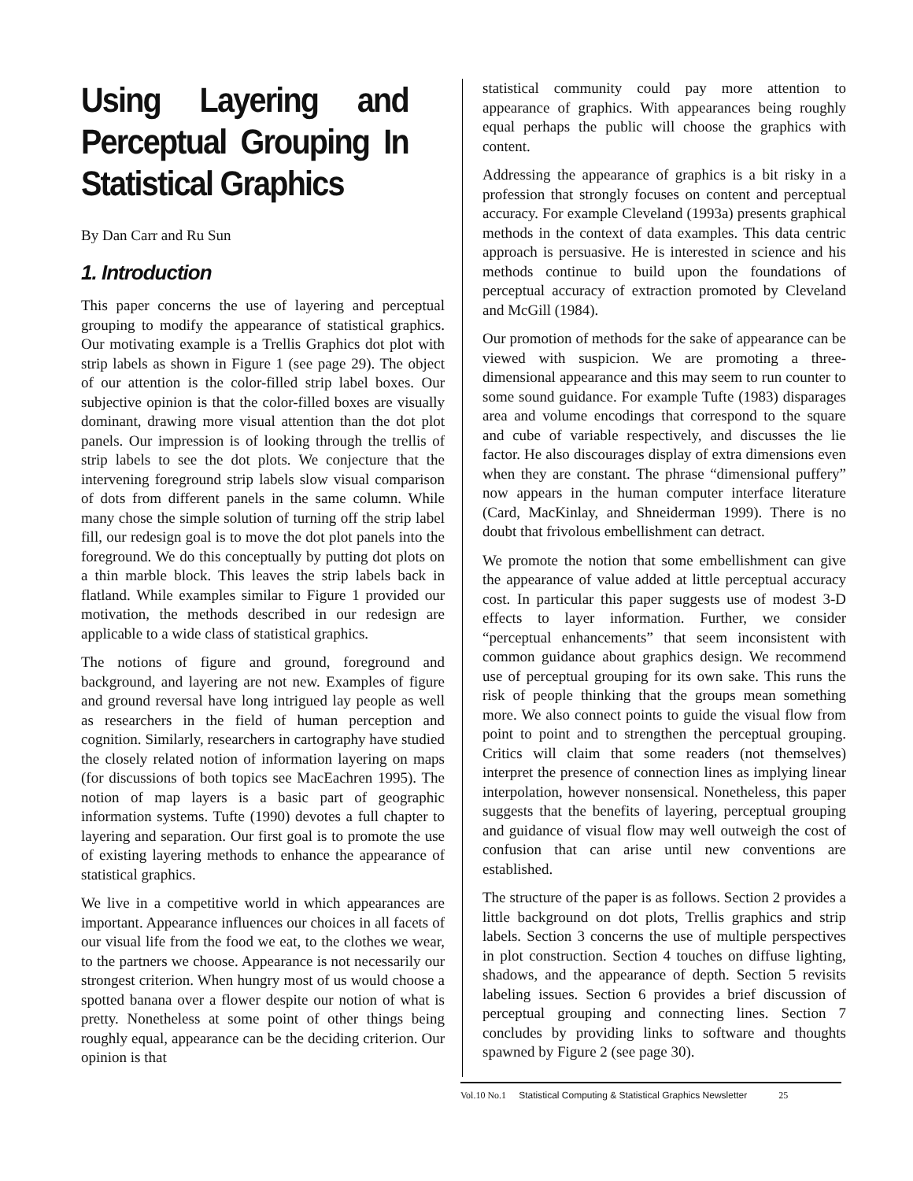Using Layering and Perceptual Grouping In Statistical Graphics
By Dan Carr and Ru Sun
1. Introduction
This paper concerns the use of layering and perceptual grouping to modify the appearance of statistical graphics. Our motivating example is a Trellis Graphics dot plot with strip labels as shown in Figure 1 (see page 29). The object of our attention is the color-filled strip label boxes. Our subjective opinion is that the color-filled boxes are visually dominant, drawing more visual attention than the dot plot panels. Our impression is of looking through the trellis of strip labels to see the dot plots. We conjecture that the intervening foreground strip labels slow visual comparison of dots from different panels in the same column. While many chose the simple solution of turning off the strip label fill, our redesign goal is to move the dot plot panels into the foreground. We do this conceptually by putting dot plots on a thin marble block. This leaves the strip labels back in flatland. While examples similar to Figure 1 provided our motivation, the methods described in our redesign are applicable to a wide class of statistical graphics.
The notions of figure and ground, foreground and background, and layering are not new. Examples of figure and ground reversal have long intrigued lay people as well as researchers in the field of human perception and cognition. Similarly, researchers in cartography have studied the closely related notion of information layering on maps (for discussions of both topics see MacEachren 1995). The notion of map layers is a basic part of geographic information systems. Tufte (1990) devotes a full chapter to layering and separation. Our first goal is to promote the use of existing layering methods to enhance the appearance of statistical graphics.
We live in a competitive world in which appearances are important. Appearance influences our choices in all facets of our visual life from the food we eat, to the clothes we wear, to the partners we choose. Appearance is not necessarily our strongest criterion. When hungry most of us would choose a spotted banana over a flower despite our notion of what is pretty. Nonetheless at some point of other things being roughly equal, appearance can be the deciding criterion. Our opinion is that
statistical community could pay more attention to appearance of graphics. With appearances being roughly equal perhaps the public will choose the graphics with content.
Addressing the appearance of graphics is a bit risky in a profession that strongly focuses on content and perceptual accuracy. For example Cleveland (1993a) presents graphical methods in the context of data examples. This data centric approach is persuasive. He is interested in science and his methods continue to build upon the foundations of perceptual accuracy of extraction promoted by Cleveland and McGill (1984).
Our promotion of methods for the sake of appearance can be viewed with suspicion. We are promoting a three-dimensional appearance and this may seem to run counter to some sound guidance. For example Tufte (1983) disparages area and volume encodings that correspond to the square and cube of variable respectively, and discusses the lie factor. He also discourages display of extra dimensions even when they are constant. The phrase “dimensional puffery” now appears in the human computer interface literature (Card, MacKinlay, and Shneiderman 1999). There is no doubt that frivolous embellishment can detract.
We promote the notion that some embellishment can give the appearance of value added at little perceptual accuracy cost. In particular this paper suggests use of modest 3-D effects to layer information. Further, we consider “perceptual enhancements” that seem inconsistent with common guidance about graphics design. We recommend use of perceptual grouping for its own sake. This runs the risk of people thinking that the groups mean something more. We also connect points to guide the visual flow from point to point and to strengthen the perceptual grouping. Critics will claim that some readers (not themselves) interpret the presence of connection lines as implying linear interpolation, however nonsensical. Nonetheless, this paper suggests that the benefits of layering, perceptual grouping and guidance of visual flow may well outweigh the cost of confusion that can arise until new conventions are established.
The structure of the paper is as follows. Section 2 provides a little background on dot plots, Trellis graphics and strip labels. Section 3 concerns the use of multiple perspectives in plot construction. Section 4 touches on diffuse lighting, shadows, and the appearance of depth. Section 5 revisits labeling issues. Section 6 provides a brief discussion of perceptual grouping and connecting lines. Section 7 concludes by providing links to software and thoughts spawned by Figure 2 (see page 30).
Vol.10 No.1 Statistical Computing & Statistical Graphics Newsletter 25